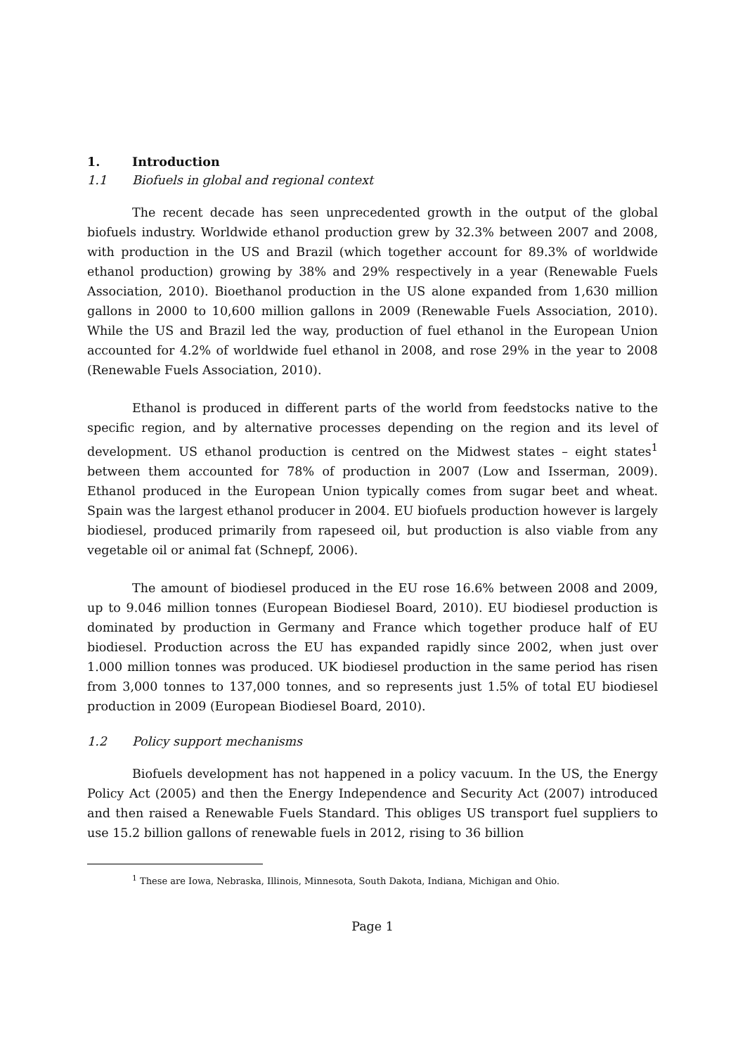1. Introduction
1.1 Biofuels in global and regional context
The recent decade has seen unprecedented growth in the output of the global biofuels industry. Worldwide ethanol production grew by 32.3% between 2007 and 2008, with production in the US and Brazil (which together account for 89.3% of worldwide ethanol production) growing by 38% and 29% respectively in a year (Renewable Fuels Association, 2010). Bioethanol production in the US alone expanded from 1,630 million gallons in 2000 to 10,600 million gallons in 2009 (Renewable Fuels Association, 2010). While the US and Brazil led the way, production of fuel ethanol in the European Union accounted for 4.2% of worldwide fuel ethanol in 2008, and rose 29% in the year to 2008 (Renewable Fuels Association, 2010).
Ethanol is produced in different parts of the world from feedstocks native to the specific region, and by alternative processes depending on the region and its level of development. US ethanol production is centred on the Midwest states – eight states<sup>1</sup> between them accounted for 78% of production in 2007 (Low and Isserman, 2009). Ethanol produced in the European Union typically comes from sugar beet and wheat. Spain was the largest ethanol producer in 2004. EU biofuels production however is largely biodiesel, produced primarily from rapeseed oil, but production is also viable from any vegetable oil or animal fat (Schnepf, 2006).
The amount of biodiesel produced in the EU rose 16.6% between 2008 and 2009, up to 9.046 million tonnes (European Biodiesel Board, 2010). EU biodiesel production is dominated by production in Germany and France which together produce half of EU biodiesel. Production across the EU has expanded rapidly since 2002, when just over 1.000 million tonnes was produced. UK biodiesel production in the same period has risen from 3,000 tonnes to 137,000 tonnes, and so represents just 1.5% of total EU biodiesel production in 2009 (European Biodiesel Board, 2010).
1.2 Policy support mechanisms
Biofuels development has not happened in a policy vacuum. In the US, the Energy Policy Act (2005) and then the Energy Independence and Security Act (2007) introduced and then raised a Renewable Fuels Standard. This obliges US transport fuel suppliers to use 15.2 billion gallons of renewable fuels in 2012, rising to 36 billion
<sup>1</sup> These are Iowa, Nebraska, Illinois, Minnesota, South Dakota, Indiana, Michigan and Ohio.
Page 1